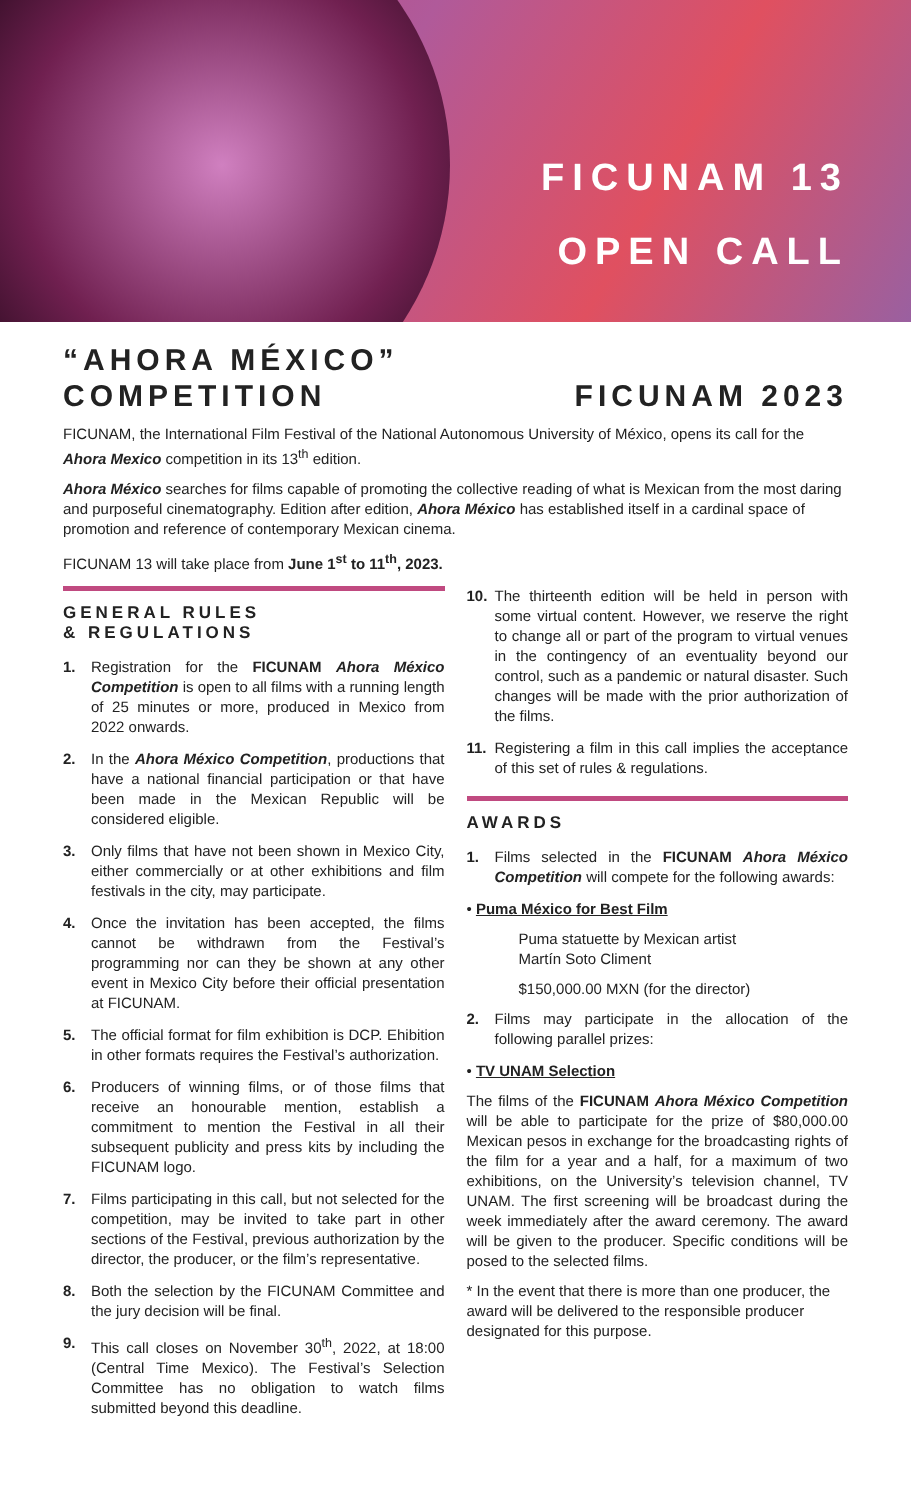FICUNAM 13
OPEN CALL
“AHORA MÉXICO”
COMPETITION
FICUNAM 2023
FICUNAM, the International Film Festival of the National Autonomous University of México, opens its call for the Ahora Mexico competition in its 13<sup>th</sup> edition.
Ahora México searches for films capable of promoting the collective reading of what is Mexican from the most daring and purposeful cinematography. Edition after edition, Ahora México has established itself in a cardinal space of promotion and reference of contemporary Mexican cinema.
FICUNAM 13 will take place from June 1<sup>st</sup> to 11<sup>th</sup>, 2023.
GENERAL RULES
& REGULATIONS
1. Registration for the FICUNAM Ahora México Competition is open to all films with a running length of 25 minutes or more, produced in Mexico from 2022 onwards.
2. In the Ahora México Competition, productions that have a national financial participation or that have been made in the Mexican Republic will be considered eligible.
3. Only films that have not been shown in Mexico City, either commercially or at other exhibitions and film festivals in the city, may participate.
4. Once the invitation has been accepted, the films cannot be withdrawn from the Festival’s programming nor can they be shown at any other event in Mexico City before their official presentation at FICUNAM.
5. The official format for film exhibition is DCP. Ehibition in other formats requires the Festival’s authorization.
6. Producers of winning films, or of those films that receive an honourable mention, establish a commitment to mention the Festival in all their subsequent publicity and press kits by including the FICUNAM logo.
7. Films participating in this call, but not selected for the competition, may be invited to take part in other sections of the Festival, previous authorization by the director, the producer, or the film’s representative.
8. Both the selection by the FICUNAM Committee and the jury decision will be final.
9. This call closes on November 30<sup>th</sup>, 2022, at 18:00 (Central Time Mexico). The Festival’s Selection Committee has no obligation to watch films submitted beyond this deadline.
10. The thirteenth edition will be held in person with some virtual content. However, we reserve the right to change all or part of the program to virtual venues in the contingency of an eventuality beyond our control, such as a pandemic or natural disaster. Such changes will be made with the prior authorization of the films.
11. Registering a film in this call implies the acceptance of this set of rules & regulations.
AWARDS
1. Films selected in the FICUNAM Ahora México Competition will compete for the following awards:
• Puma México for Best Film
Puma statuette by Mexican artist
Martín Soto Climent
$150,000.00 MXN (for the director)
2. Films may participate in the allocation of the following parallel prizes:
• TV UNAM Selection
The films of the FICUNAM Ahora México Competition will be able to participate for the prize of $80,000.00 Mexican pesos in exchange for the broadcasting rights of the film for a year and a half, for a maximum of two exhibitions, on the University’s television channel, TV UNAM. The first screening will be broadcast during the week immediately after the award ceremony. The award will be given to the producer. Specific conditions will be posed to the selected films.
* In the event that there is more than one producer, the award will be delivered to the responsible producer designated for this purpose.